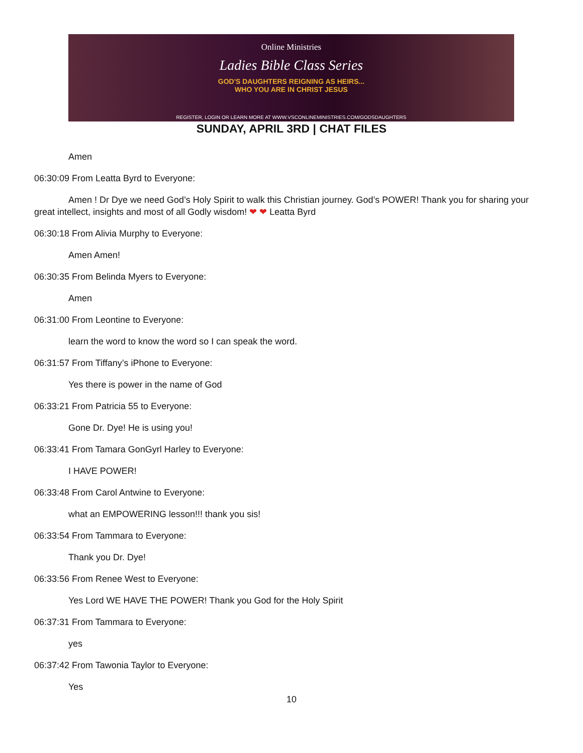Online Ministries
Ladies Bible Class Series
GOD'S DAUGHTERS REIGNING AS HEIRS...
WHO YOU ARE IN CHRIST JESUS
REGISTER, LOGIN OR LEARN MORE AT WWW.VSCONLINEMINISTRIES.COM/GODSDAUGHTERS
SUNDAY, APRIL 3RD | CHAT FILES
Amen
06:30:09 From Leatta Byrd to Everyone:
Amen ! Dr Dye we need God’s Holy Spirit to walk this Christian journey. God’s POWER! Thank you for sharing your great intellect, insights and most of all Godly wisdom! ❤ ❤ Leatta Byrd
06:30:18 From Alivia Murphy to Everyone:
Amen Amen!
06:30:35 From Belinda Myers to Everyone:
Amen
06:31:00 From Leontine to Everyone:
learn the word to know the word so I can speak the word.
06:31:57 From Tiffany’s iPhone to Everyone:
Yes there is power in the name of God
06:33:21 From Patricia 55 to Everyone:
Gone Dr. Dye! He is using you!
06:33:41 From Tamara GonGyrl Harley to Everyone:
I HAVE POWER!
06:33:48 From Carol Antwine to Everyone:
what an EMPOWERING lesson!!! thank you sis!
06:33:54 From Tammara to Everyone:
Thank you Dr. Dye!
06:33:56 From Renee West to Everyone:
Yes Lord WE HAVE THE POWER! Thank you God for the Holy Spirit
06:37:31 From Tammara to Everyone:
yes
06:37:42 From Tawonia Taylor to Everyone:
Yes
10